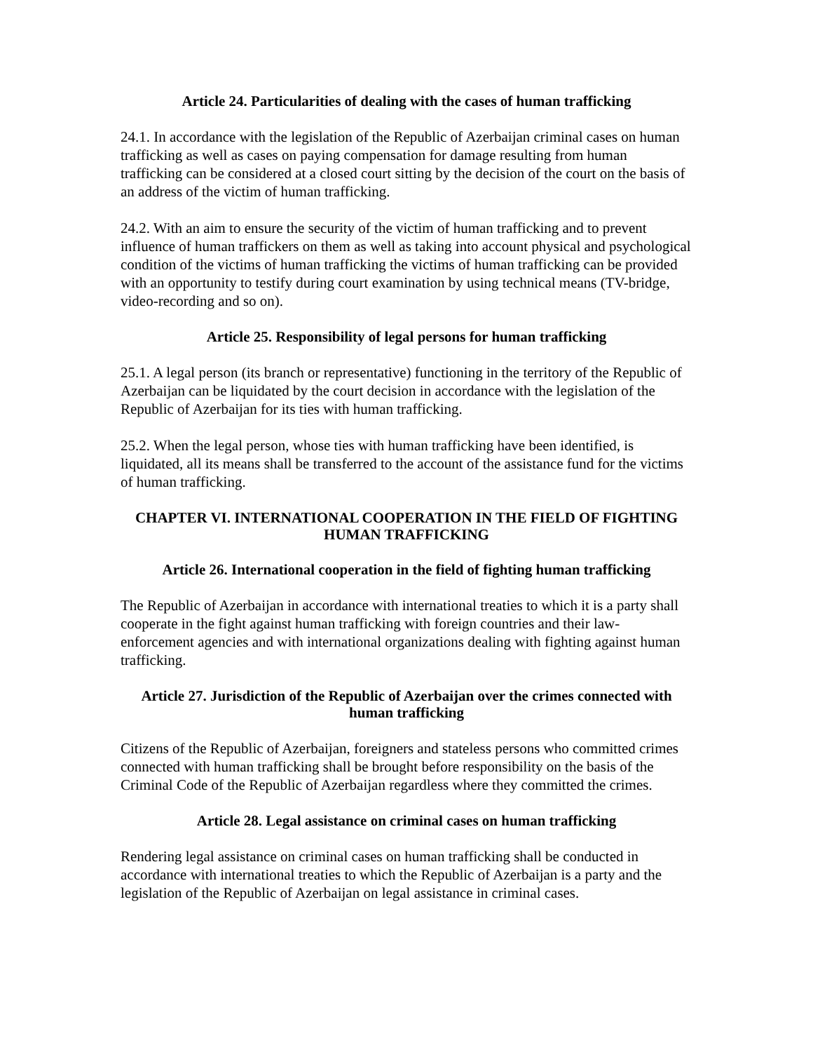Article 24. Particularities of dealing with the cases of human trafficking
24.1. In accordance with the legislation of the Republic of Azerbaijan criminal cases on human trafficking as well as cases on paying compensation for damage resulting from human trafficking can be considered at a closed court sitting by the decision of the court on the basis of an address of the victim of human trafficking.
24.2. With an aim to ensure the security of the victim of human trafficking and to prevent influence of human traffickers on them as well as taking into account physical and psychological condition of the victims of human trafficking the victims of human trafficking can be provided with an opportunity to testify during court examination by using technical means (TV-bridge, video-recording and so on).
Article 25. Responsibility of legal persons for human trafficking
25.1. A legal person (its branch or representative) functioning in the territory of the Republic of Azerbaijan can be liquidated by the court decision in accordance with the legislation of the Republic of Azerbaijan for its ties with human trafficking.
25.2. When the legal person, whose ties with human trafficking have been identified, is liquidated, all its means shall be transferred to the account of the assistance fund for the victims of human trafficking.
CHAPTER VI. INTERNATIONAL COOPERATION IN THE FIELD OF FIGHTING HUMAN TRAFFICKING
Article 26. International cooperation in the field of fighting human trafficking
The Republic of Azerbaijan in accordance with international treaties to which it is a party shall cooperate in the fight against human trafficking with foreign countries and their law-enforcement agencies and with international organizations dealing with fighting against human trafficking.
Article 27. Jurisdiction of the Republic of Azerbaijan over the crimes connected with human trafficking
Citizens of the Republic of Azerbaijan, foreigners and stateless persons who committed crimes connected with human trafficking shall be brought before responsibility on the basis of the Criminal Code of the Republic of Azerbaijan regardless where they committed the crimes.
Article 28. Legal assistance on criminal cases on human trafficking
Rendering legal assistance on criminal cases on human trafficking shall be conducted in accordance with international treaties to which the Republic of Azerbaijan is a party and the legislation of the Republic of Azerbaijan on legal assistance in criminal cases.